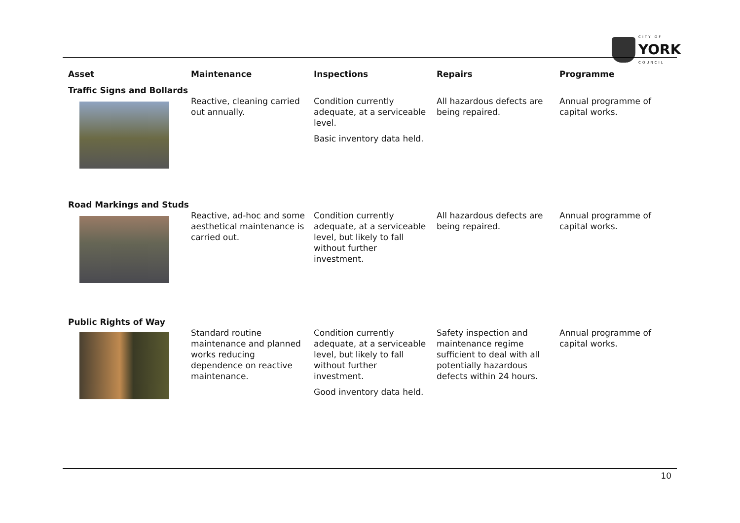CITY OF
YORK
COUNCIL
| Asset | Maintenance | Inspections | Repairs | Programme |
| --- | --- | --- | --- | --- |
| Traffic Signs and Bollards | | | | |
| | Reactive, cleaning carried out annually. | Condition currently adequate, at a serviceable level. Basic inventory data held. | All hazardous defects are being repaired. | Annual programme of capital works. |
| Road Markings and Studs | | | | |
| | Reactive, ad-hoc and some aesthetical maintenance is carried out. | Condition currently adequate, at a serviceable level, but likely to fall without further investment. | All hazardous defects are being repaired. | Annual programme of capital works. |
| Public Rights of Way | | | | |
| | Standard routine maintenance and planned works reducing dependence on reactive maintenance. | Condition currently adequate, at a serviceable level, but likely to fall without further investment. Good inventory data held. | Safety inspection and maintenance regime sufficient to deal with all potentially hazardous defects within 24 hours. | Annual programme of capital works. |
10